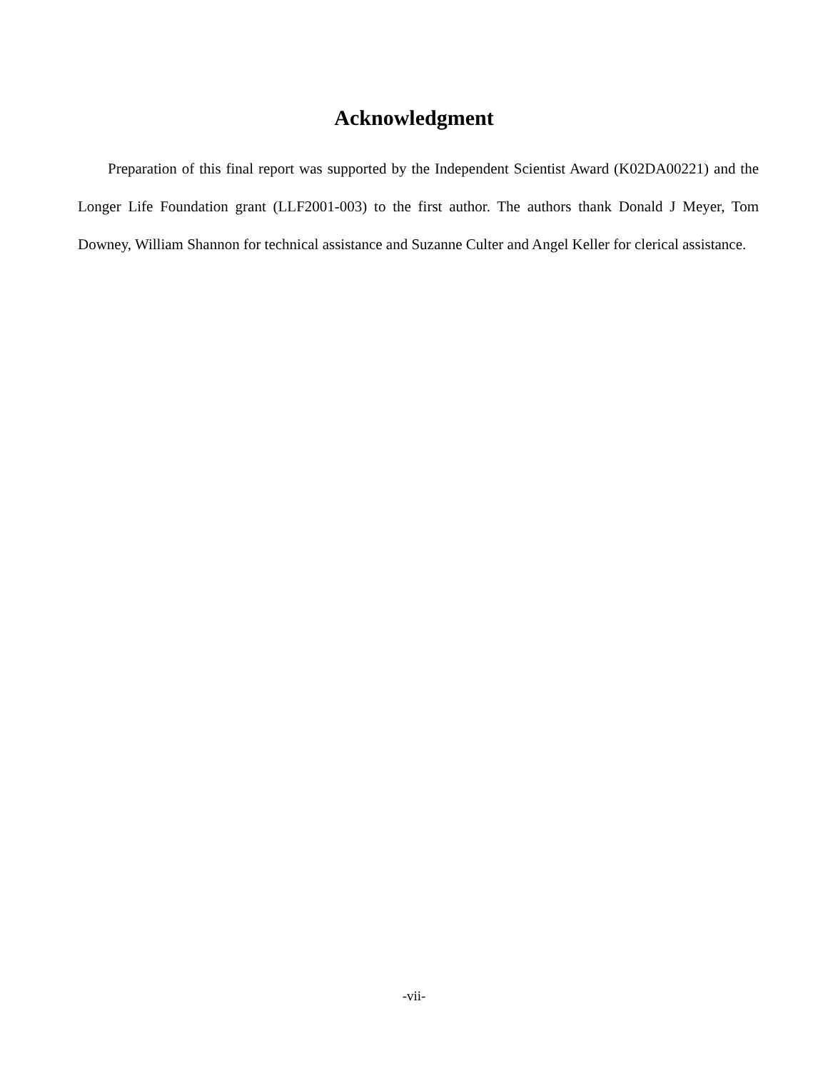Acknowledgment
Preparation of this final report was supported by the Independent Scientist Award (K02DA00221) and the Longer Life Foundation grant (LLF2001-003) to the first author. The authors thank Donald J Meyer, Tom Downey, William Shannon for technical assistance and Suzanne Culter and Angel Keller for clerical assistance.
-vii-